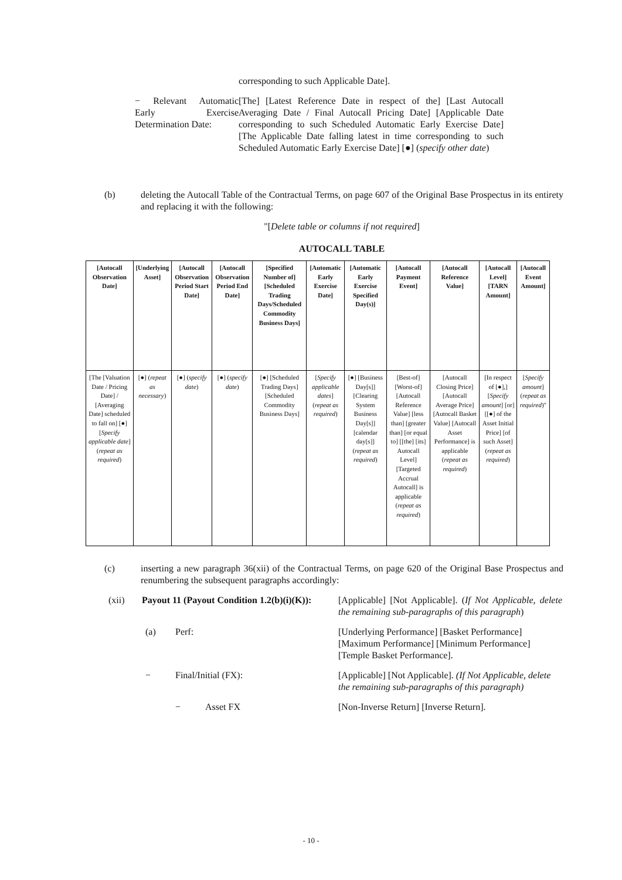corresponding to such Applicable Date].
− Relevant Automatic Early Exercise Determination Date:
[The] [Latest Reference Date in respect of the] [Last Autocall Averaging Date / Final Autocall Pricing Date] [Applicable Date corresponding to such Scheduled Automatic Early Exercise Date] [The Applicable Date falling latest in time corresponding to such Scheduled Automatic Early Exercise Date] [●] (specify other date)
(b) deleting the Autocall Table of the Contractual Terms, on page 607 of the Original Base Prospectus in its entirety and replacing it with the following:
"[Delete table or columns if not required]
AUTOCALL TABLE
| [Autocall Observation Date] | [Underlying Asset] | [Autocall Observation Period Start Date] | [Autocall Observation Period End Date] | [Specified Number of] [Scheduled Trading Days/Scheduled Commodity Business Days] | [Automatic Early Exercise Date] | [Automatic Early Exercise Specified Day(s)] | [Autocall Payment Event] | [Autocall Reference Value] | [Autocall Level] [TARN Amount] | [Autocall Event Amount] |
| --- | --- | --- | --- | --- | --- | --- | --- | --- | --- | --- |
| [The [Valuation Date / Pricing Date] / [Averaging Date] scheduled to fall on] [●] [ Specify applicable date ] ( repeat as required ) | [●] ( repeat as necessary ) | [●] ( specify date ) | [●] ( specify date ) | [●] [Scheduled Trading Days] [Scheduled Commodity Business Days] | [ Specify applicable dates ] ( repeat as required ) | [●] [Business Day[s]] [Clearing System Business Day[s]] [calendar day[s]] ( repeat as required ) | [Best-of] [Worst-of] [Autocall Reference Value] [less than] [greater than] [or equal to] [[the] [its] Autocall Level] [Targeted Accrual Autocall] is applicable ( repeat as required ) | [Autocall Closing Price] [Autocall Average Price] [Autocall Basket Value] [Autocall Asset Performance] is applicable ( repeat as required ) | [In respect of [●],] [ Specify amount ] [or] [[●] of the Asset Initial Price] [of such Asset] ( repeat as required ) | [ Specify amount ] ( repeat as required )" |
(c) inserting a new paragraph 36(xii) of the Contractual Terms, on page 620 of the Original Base Prospectus and renumbering the subsequent paragraphs accordingly:
(xii) Payout 11 (Payout Condition 1.2(b)(i)(K)): [Applicable] [Not Applicable]. (If Not Applicable, delete the remaining sub-paragraphs of this paragraph)
(a) Perf: [Underlying Performance] [Basket Performance] [Maximum Performance] [Minimum Performance] [Temple Basket Performance].
− Final/Initial (FX): [Applicable] [Not Applicable]. (If Not Applicable, delete the remaining sub-paragraphs of this paragraph)
− Asset FX [Non-Inverse Return] [Inverse Return].
- 10 -